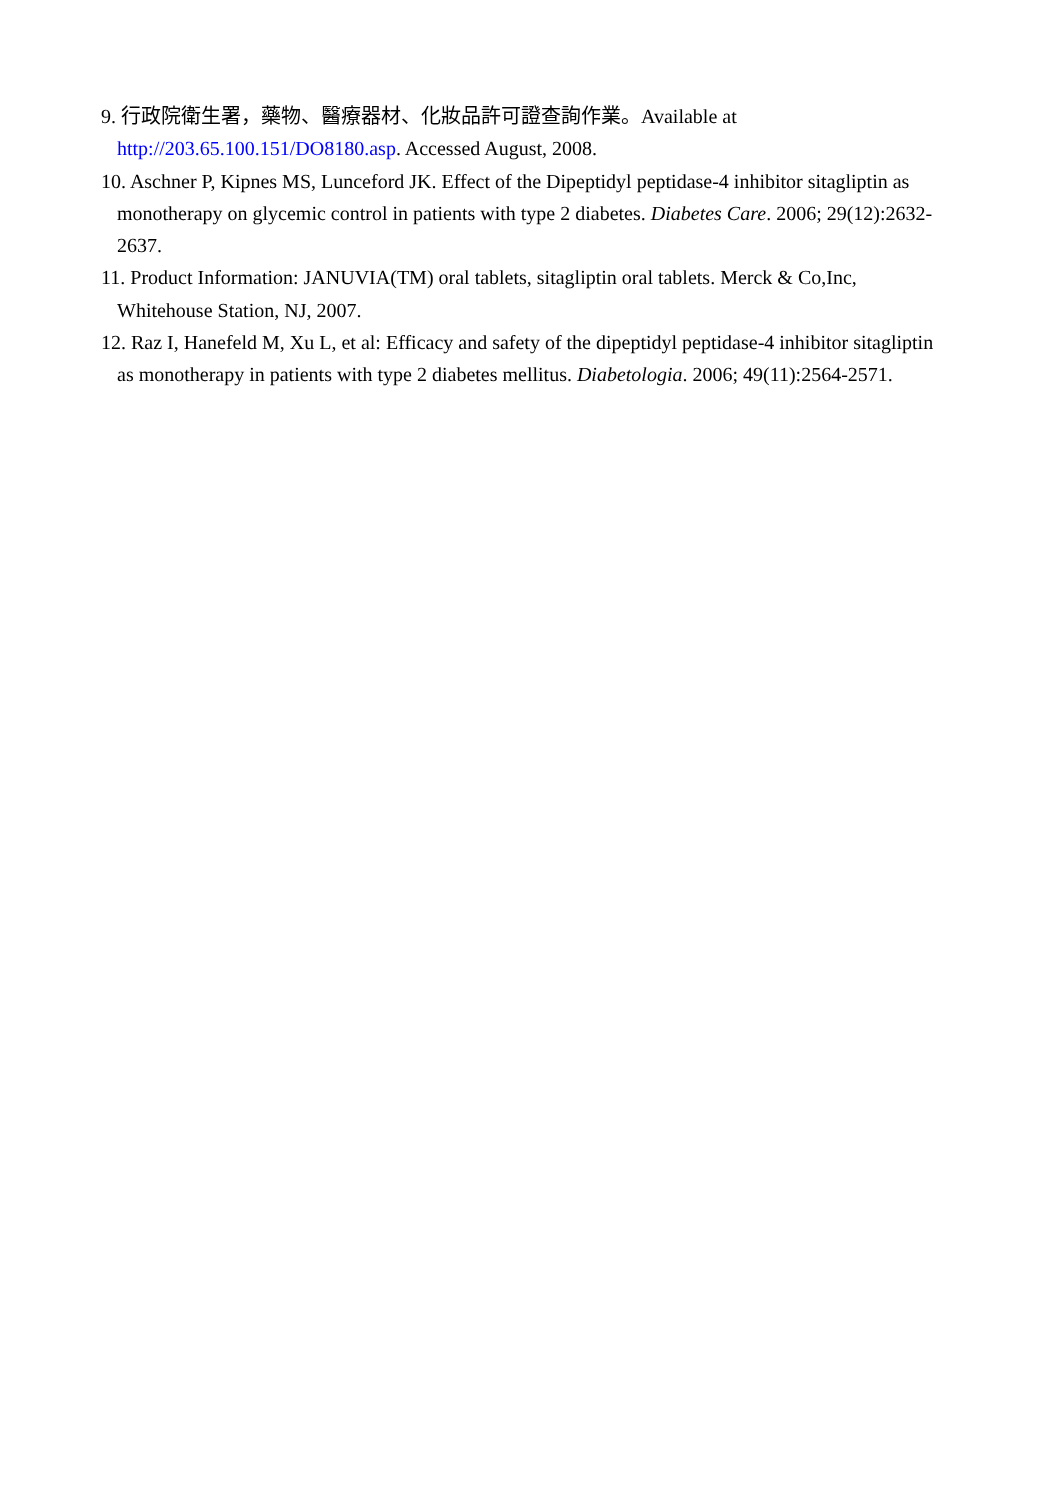9. 行政院衛生署，藥物、醫療器材、化妝品許可證查詢作業。Available at http://203.65.100.151/DO8180.asp. Accessed August, 2008.
10. Aschner P, Kipnes MS, Lunceford JK. Effect of the Dipeptidyl peptidase-4 inhibitor sitagliptin as monotherapy on glycemic control in patients with type 2 diabetes. Diabetes Care. 2006; 29(12):2632-2637.
11. Product Information: JANUVIA(TM) oral tablets, sitagliptin oral tablets. Merck & Co,Inc, Whitehouse Station, NJ, 2007.
12. Raz I, Hanefeld M, Xu L, et al: Efficacy and safety of the dipeptidyl peptidase-4 inhibitor sitagliptin as monotherapy in patients with type 2 diabetes mellitus. Diabetologia. 2006; 49(11):2564-2571.